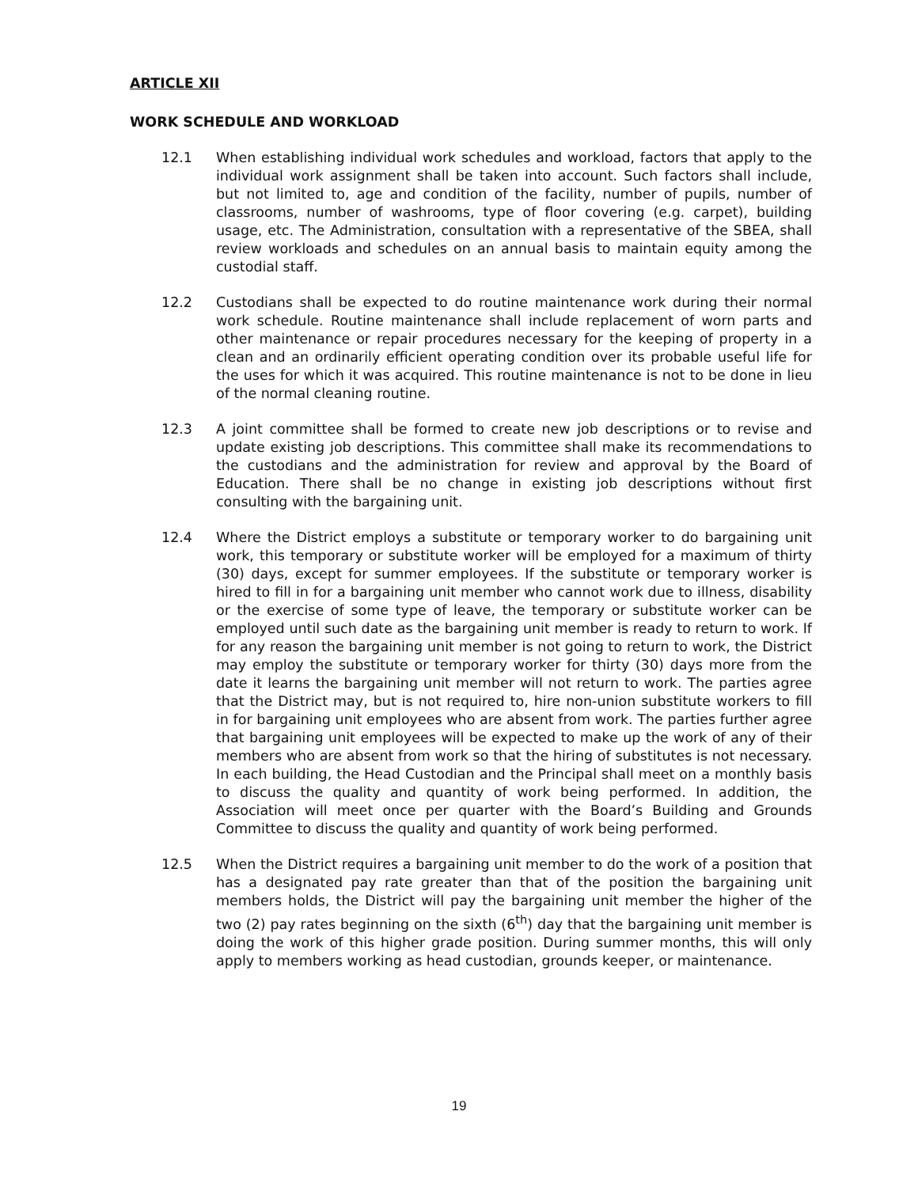ARTICLE XII
WORK SCHEDULE AND WORKLOAD
12.1 When establishing individual work schedules and workload, factors that apply to the individual work assignment shall be taken into account. Such factors shall include, but not limited to, age and condition of the facility, number of pupils, number of classrooms, number of washrooms, type of floor covering (e.g. carpet), building usage, etc. The Administration, consultation with a representative of the SBEA, shall review workloads and schedules on an annual basis to maintain equity among the custodial staff.
12.2 Custodians shall be expected to do routine maintenance work during their normal work schedule. Routine maintenance shall include replacement of worn parts and other maintenance or repair procedures necessary for the keeping of property in a clean and an ordinarily efficient operating condition over its probable useful life for the uses for which it was acquired. This routine maintenance is not to be done in lieu of the normal cleaning routine.
12.3 A joint committee shall be formed to create new job descriptions or to revise and update existing job descriptions. This committee shall make its recommendations to the custodians and the administration for review and approval by the Board of Education. There shall be no change in existing job descriptions without first consulting with the bargaining unit.
12.4 Where the District employs a substitute or temporary worker to do bargaining unit work, this temporary or substitute worker will be employed for a maximum of thirty (30) days, except for summer employees. If the substitute or temporary worker is hired to fill in for a bargaining unit member who cannot work due to illness, disability or the exercise of some type of leave, the temporary or substitute worker can be employed until such date as the bargaining unit member is ready to return to work. If for any reason the bargaining unit member is not going to return to work, the District may employ the substitute or temporary worker for thirty (30) days more from the date it learns the bargaining unit member will not return to work. The parties agree that the District may, but is not required to, hire non-union substitute workers to fill in for bargaining unit employees who are absent from work. The parties further agree that bargaining unit employees will be expected to make up the work of any of their members who are absent from work so that the hiring of substitutes is not necessary. In each building, the Head Custodian and the Principal shall meet on a monthly basis to discuss the quality and quantity of work being performed. In addition, the Association will meet once per quarter with the Board’s Building and Grounds Committee to discuss the quality and quantity of work being performed.
12.5 When the District requires a bargaining unit member to do the work of a position that has a designated pay rate greater than that of the position the bargaining unit members holds, the District will pay the bargaining unit member the higher of the two (2) pay rates beginning on the sixth (6<sup>th</sup>) day that the bargaining unit member is doing the work of this higher grade position. During summer months, this will only apply to members working as head custodian, grounds keeper, or maintenance.
19